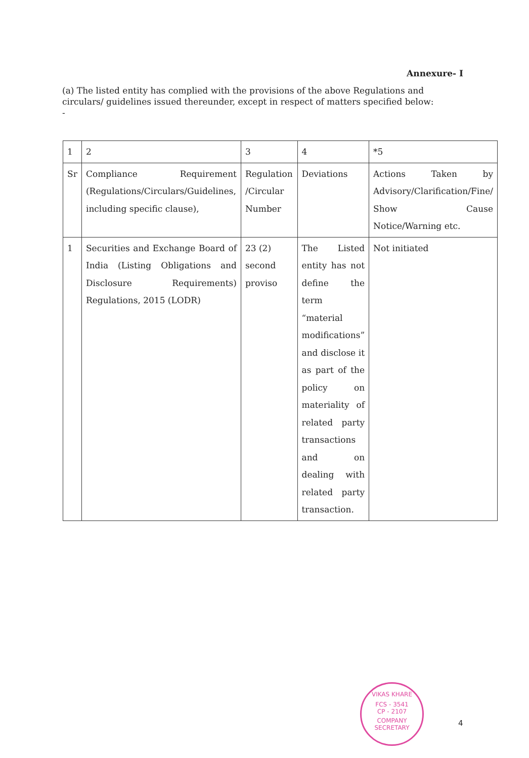Annexure- I
(a) The listed entity has complied with the provisions of the above Regulations and circulars/ guidelines issued thereunder, except in respect of matters specified below:
-
| 1 | 2 | 3 | 4 | *5 |
| Sr | Compliance Requirement (Regulations/Circulars/Guidelines, including specific clause), | Regulation /Circular Number | Deviations | Actions Taken by Advisory/Clarification/Fine/ Show Cause Notice/Warning etc. |
| 1 | Securities and Exchange Board of India (Listing Obligations and Disclosure Requirements) Regulations, 2015 (LODR) | 23 (2) second proviso | The Listed entity has not define the term “material modifications” and disclose it as part of the policy on materiality of related party transactions and on dealing with related party transaction. | Not initiated |
VIKAS KHARE
FCS - 3541
CP - 2107
COMPANY SECRETARY
4